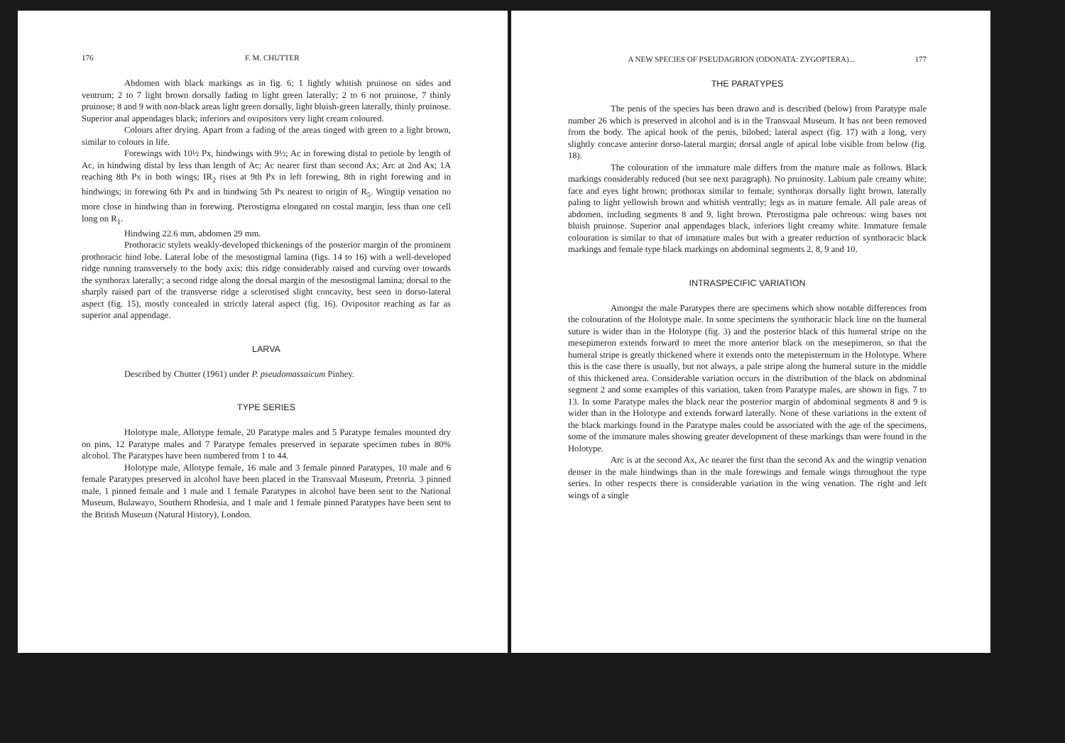176 F. M. CHUTTER
Abdomen with black markings as in fig. 6; 1 lightly whitish pruinose on sides and ventrum; 2 to 7 light brown dorsally fading to light green laterally; 2 to 6 not pruinose, 7 thinly pruinose; 8 and 9 with non-black areas light green dorsally, light bluish-green laterally, thinly pruinose. Superior anal appendages black; inferiors and ovipositors very light cream coloured.
Colours after drying. Apart from a fading of the areas tinged with green to a light brown, similar to colours in life.
Forewings with 10½ Px, hindwings with 9½; Ac in forewing distal to petiole by length of Ac, in hindwing distal by less than length of Ac; Ac nearer first than second Ax; Arc at 2nd Ax; 1A reaching 8th Px in both wings; IR<sub>2</sub> rises at 9th Px in left forewing, 8th in right forewing and in hindwings; in forewing 6th Px and in hindwing 5th Px nearest to origin of R<sub>5</sub>. Wingtip venation no more close in hindwing than in forewing. Pterostigma elongated on costal margin, less than one cell long on R<sub>1</sub>.
Hindwing 22.6 mm, abdomen 29 mm.
Prothoracic stylets weakly-developed thickenings of the posterior margin of the prominent prothoracic hind lobe. Lateral lobe of the mesostigmal lamina (figs. 14 to 16) with a well-developed ridge running transversely to the body axis; this ridge considerably raised and curving over towards the synthorax laterally; a second ridge along the dorsal margin of the mesostigmal lamina; dorsal to the sharply raised part of the transverse ridge a sclerotised slight concavity, best seen in dorso-lateral aspect (fig. 15), mostly concealed in strictly lateral aspect (fig. 16). Ovipositor reaching as far as superior anal appendage.
LARVA
Described by Chutter (1961) under P. pseudomassaicum Pinhey.
TYPE SERIES
Holotype male, Allotype female, 20 Paratype males and 5 Paratype females mounted dry on pins, 12 Paratype males and 7 Paratype females preserved in separate specimen tubes in 80% alcohol. The Paratypes have been numbered from 1 to 44.
Holotype male, Allotype female, 16 male and 3 female pinned Paratypes, 10 male and 6 female Paratypes preserved in alcohol have been placed in the Transvaal Museum, Pretoria. 3 pinned male, 1 pinned female and 1 male and 1 female Paratypes in alcohol have been sent to the National Museum, Bulawayo, Southern Rhodesia, and 1 male and 1 female pinned Paratypes have been sent to the British Museum (Natural History), London.
A NEW SPECIES OF PSEUDAGRION (ODONATA: ZYGOPTERA)... 177
THE PARATYPES
The penis of the species has been drawn and is described (below) from Paratype male number 26 which is preserved in alcohol and is in the Transvaal Museum. It has not been removed from the body. The apical hook of the penis, bilobed; lateral aspect (fig. 17) with a long, very slightly concave anterior dorso-lateral margin; dorsal angle of apical lobe visible from below (fig. 18).
The colouration of the immature male differs from the mature male as follows. Black markings considerably reduced (but see next paragraph). No pruinosity. Labium pale creamy white; face and eyes light brown; prothorax similar to female; synthorax dorsally light brown, laterally paling to light yellowish brown and whitish ventrally; legs as in mature female. All pale areas of abdomen, including segments 8 and 9, light brown. Pterostigma pale ochreous: wing bases not bluish pruinose. Superior anal appendages black, inferiors light creamy white. Immature female colouration is similar to that of immature males but with a greater reduction of synthoracic black markings and female type black markings on abdominal segments 2, 8, 9 and 10.
INTRASPECIFIC VARIATION
Amongst the male Paratypes there are specimens which show notable differences from the colouration of the Holotype male. In some specimens the synthoracic black line on the humeral suture is wider than in the Holotype (fig. 3) and the posterior black of this humeral stripe on the mesepimeron extends forward to meet the more anterior black on the mesepimeron, so that the humeral stripe is greatly thickened where it extends onto the metepisternum in the Holotype. Where this is the case there is usually, but not always, a pale stripe along the humeral suture in the middle of this thickened area. Considerable variation occurs in the distribution of the black on abdominal segment 2 and some examples of this variation, taken from Paratype males, are shown in figs. 7 to 13. In some Paratype males the black near the posterior margin of abdominal segments 8 and 9 is wider than in the Holotype and extends forward laterally. None of these variations in the extent of the black markings found in the Paratype males could be associated with the age of the specimens, some of the immature males showing greater development of these markings than were found in the Holotype.
Arc is at the second Ax, Ac nearer the first than the second Ax and the wingtip venation denser in the male hindwings than in the male forewings and female wings throughout the type series. In other respects there is considerable variation in the wing venation. The right and left wings of a single